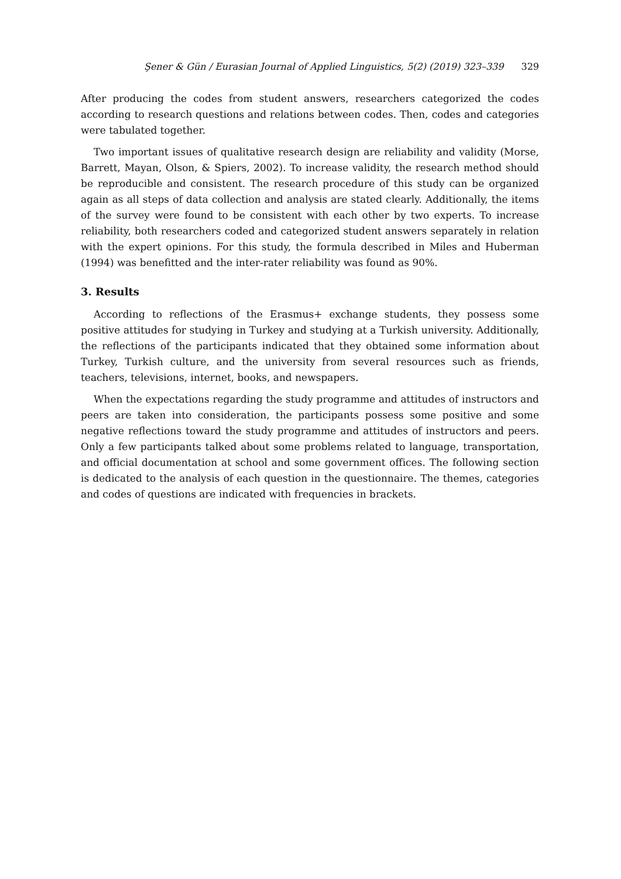Şener & Gün / Eurasian Journal of Applied Linguistics, 5(2) (2019) 323–339 329
After producing the codes from student answers, researchers categorized the codes according to research questions and relations between codes. Then, codes and categories were tabulated together.
Two important issues of qualitative research design are reliability and validity (Morse, Barrett, Mayan, Olson, & Spiers, 2002). To increase validity, the research method should be reproducible and consistent. The research procedure of this study can be organized again as all steps of data collection and analysis are stated clearly. Additionally, the items of the survey were found to be consistent with each other by two experts. To increase reliability, both researchers coded and categorized student answers separately in relation with the expert opinions. For this study, the formula described in Miles and Huberman (1994) was benefitted and the inter-rater reliability was found as 90%.
3. Results
According to reflections of the Erasmus+ exchange students, they possess some positive attitudes for studying in Turkey and studying at a Turkish university. Additionally, the reflections of the participants indicated that they obtained some information about Turkey, Turkish culture, and the university from several resources such as friends, teachers, televisions, internet, books, and newspapers.
When the expectations regarding the study programme and attitudes of instructors and peers are taken into consideration, the participants possess some positive and some negative reflections toward the study programme and attitudes of instructors and peers. Only a few participants talked about some problems related to language, transportation, and official documentation at school and some government offices. The following section is dedicated to the analysis of each question in the questionnaire. The themes, categories and codes of questions are indicated with frequencies in brackets.